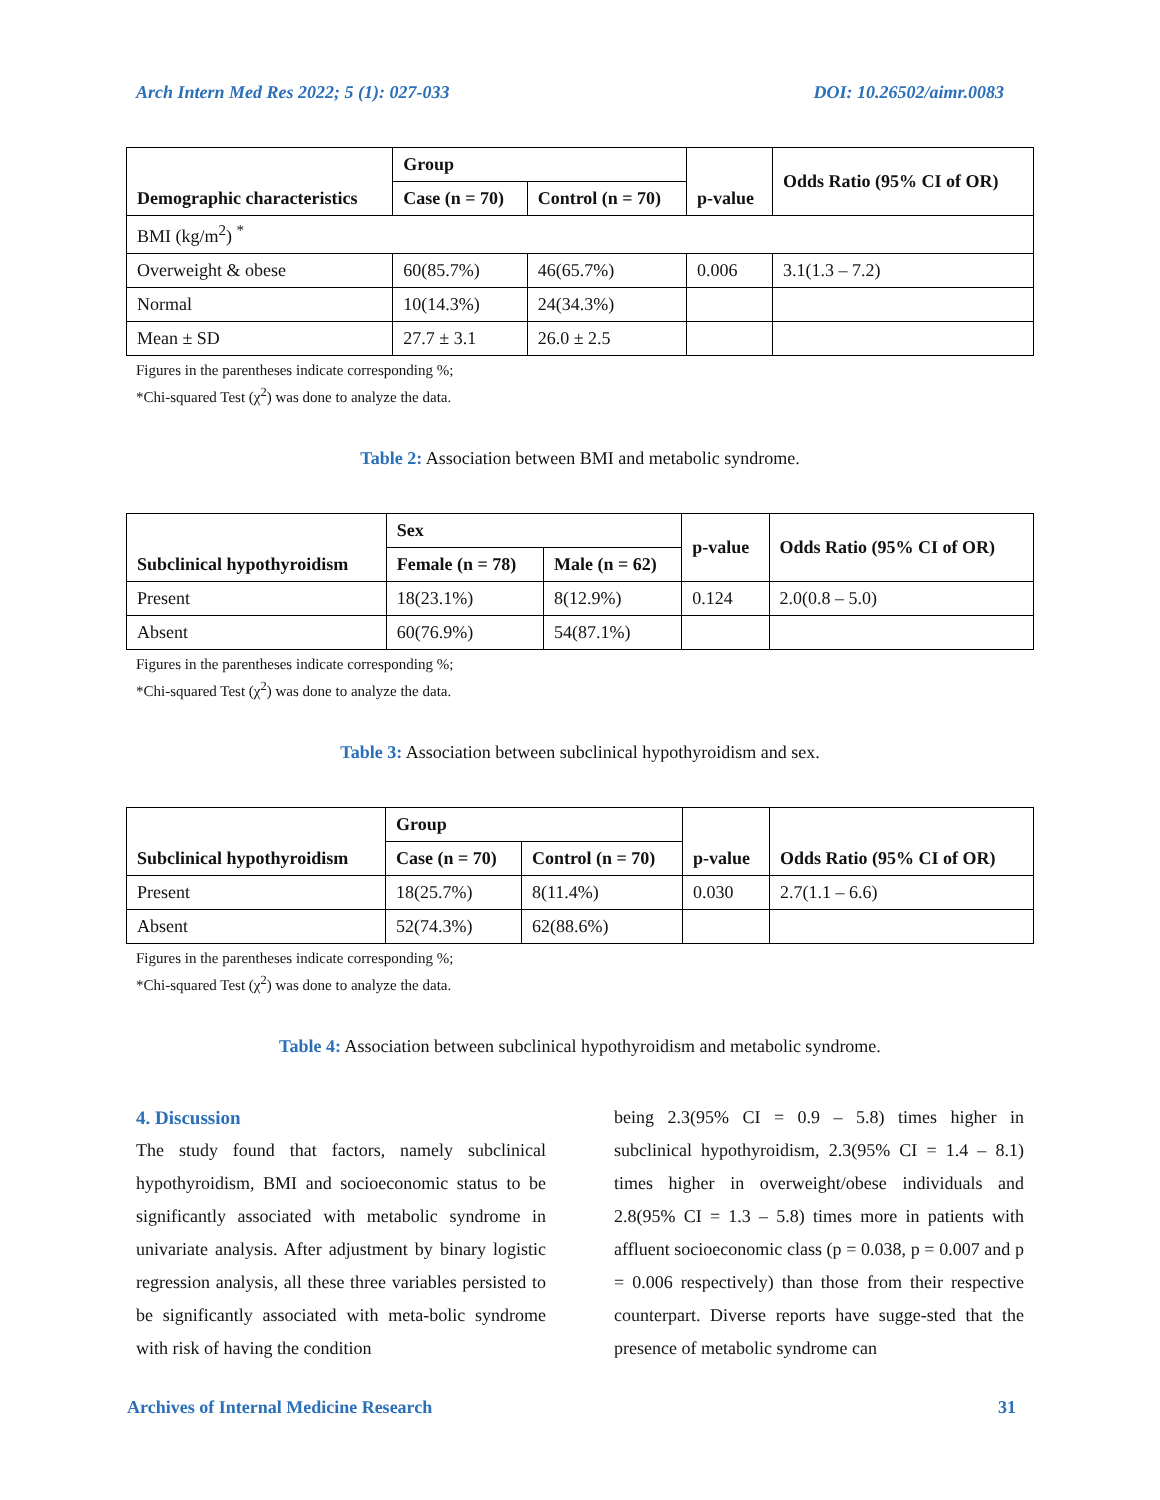Arch Intern Med Res 2022; 5 (1): 027-033 DOI: 10.26502/aimr.0083
| Demographic characteristics | Group | | p-value | Odds Ratio (95% CI of OR) |
| --- | --- | --- | --- | --- |
| | Case (n = 70) | Control (n = 70) | | |
| BMI (kg/m<sup>2</sup>) <sup>*</sup> | | | | |
| Overweight & obese | 60(85.7%) | 46(65.7%) | 0.006 | 3.1(1.3 – 7.2) |
| Normal | 10(14.3%) | 24(34.3%) | | |
| Mean ± SD | 27.7 ± 3.1 | 26.0 ± 2.5 | | |
Figures in the parentheses indicate corresponding %;
*Chi-squared Test (χ<sup>2</sup>) was done to analyze the data.
Table 2: Association between BMI and metabolic syndrome.
| Subclinical hypothyroidism | Sex | | p-value | Odds Ratio (95% CI of OR) |
| --- | --- | --- | --- | --- |
| | Female (n = 78) | Male (n = 62) | | |
| Present | 18(23.1%) | 8(12.9%) | 0.124 | 2.0(0.8 – 5.0) |
| Absent | 60(76.9%) | 54(87.1%) | | |
Figures in the parentheses indicate corresponding %;
*Chi-squared Test (χ<sup>2</sup>) was done to analyze the data.
Table 3: Association between subclinical hypothyroidism and sex.
| Subclinical hypothyroidism | Group | | p-value | Odds Ratio (95% CI of OR) |
| --- | --- | --- | --- | --- |
| | Case (n = 70) | Control (n = 70) | | |
| Present | 18(25.7%) | 8(11.4%) | 0.030 | 2.7(1.1 – 6.6) |
| Absent | 52(74.3%) | 62(88.6%) | | |
Figures in the parentheses indicate corresponding %;
*Chi-squared Test (χ<sup>2</sup>) was done to analyze the data.
Table 4: Association between subclinical hypothyroidism and metabolic syndrome.
4. Discussion
The study found that factors, namely subclinical hypothyroidism, BMI and socioeconomic status to be significantly associated with metabolic syndrome in univariate analysis. After adjustment by binary logistic regression analysis, all these three variables persisted to be significantly associated with meta-bolic syndrome with risk of having the condition
being 2.3(95% CI = 0.9 – 5.8) times higher in subclinical hypothyroidism, 2.3(95% CI = 1.4 – 8.1) times higher in overweight/obese individuals and 2.8(95% CI = 1.3 – 5.8) times more in patients with affluent socioeconomic class (p = 0.038, p = 0.007 and p = 0.006 respectively) than those from their respective counterpart. Diverse reports have sugge-sted that the presence of metabolic syndrome can
Archives of Internal Medicine Research 31